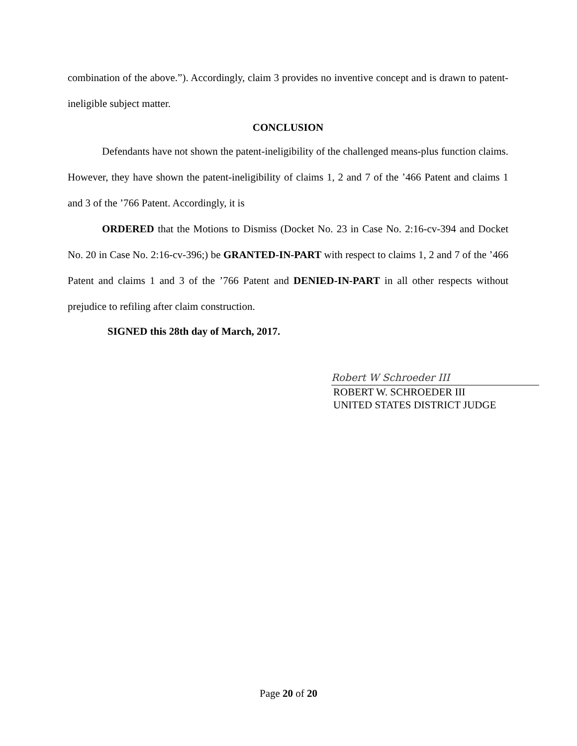combination of the above.”). Accordingly, claim 3 provides no inventive concept and is drawn to patent-ineligible subject matter.
CONCLUSION
Defendants have not shown the patent-ineligibility of the challenged means-plus function claims. However, they have shown the patent-ineligibility of claims 1, 2 and 7 of the ’466 Patent and claims 1 and 3 of the ’766 Patent. Accordingly, it is
ORDERED that the Motions to Dismiss (Docket No. 23 in Case No. 2:16-cv-394 and Docket No. 20 in Case No. 2:16-cv-396;) be GRANTED-IN-PART with respect to claims 1, 2 and 7 of the ’466 Patent and claims 1 and 3 of the ’766 Patent and DENIED-IN-PART in all other respects without prejudice to refiling after claim construction.
SIGNED this 28th day of March, 2017.
Robert W Schroeder III
ROBERT W. SCHROEDER III
UNITED STATES DISTRICT JUDGE
Page 20 of 20